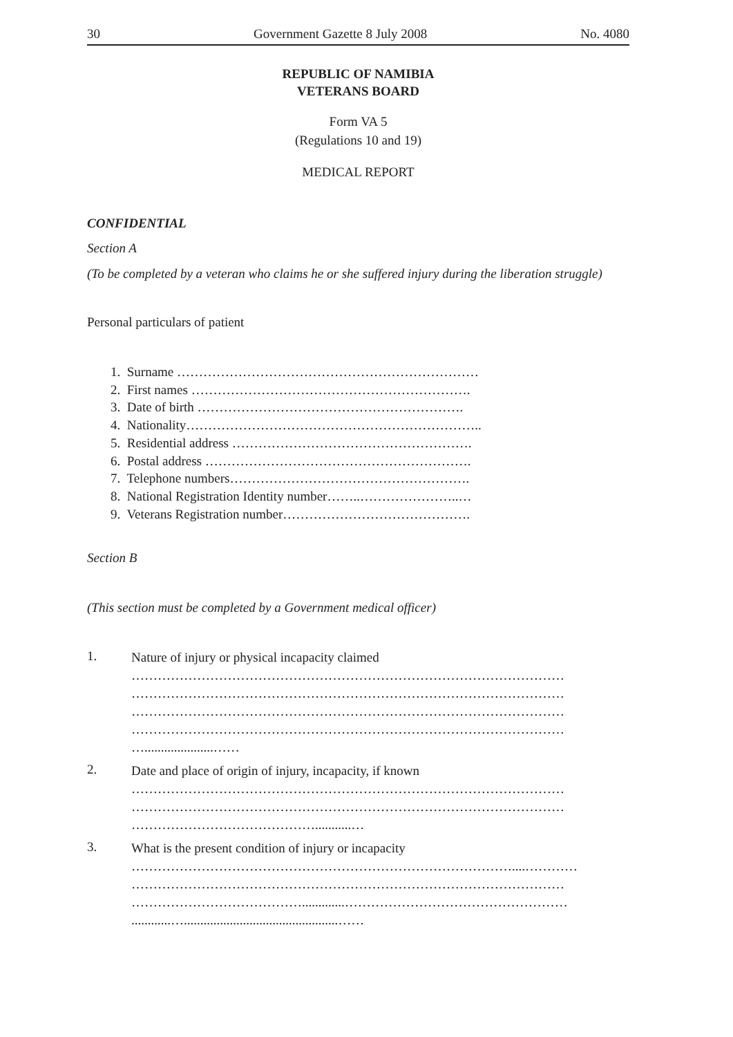30 Government Gazette 8 July 2008 No. 4080
REPUBLIC OF NAMIBIA
VETERANS BOARD
Form VA 5
(Regulations 10 and 19)
MEDICAL REPORT
CONFIDENTIAL
Section A
(To be completed by a veteran who claims he or she suffered injury during the liberation struggle)
Personal particulars of patient
1. Surname ……………………………………………………………
2. First names ……………………………………………………….
3. Date of birth …………………………………………………….
4. Nationality…………………………………………………………..
5. Residential address ……………………………………………….
6. Postal address …………………………………………………….
7. Telephone numbers……………………………………………….
8. National Registration Identity number……..…………………..…
9. Veterans Registration number…………………………………….
Section B
(This section must be completed by a Government medical officer)
1.
Nature of injury or physical incapacity claimed
………………………………………………………………………………………
………………………………………………………………………………………
………………………………………………………………………………………
………………………………………………………………………………………
….....................……
2.
Date and place of origin of injury, incapacity, if known
………………………………………………………………………………………
………………………………………………………………………………………
……………………………………...........…
3.
What is the present condition of injury or incapacity
……………………………………………………………………………....…………
………………………………………………………………………………………
………………………………….............……………………………………………
............…...............................................……